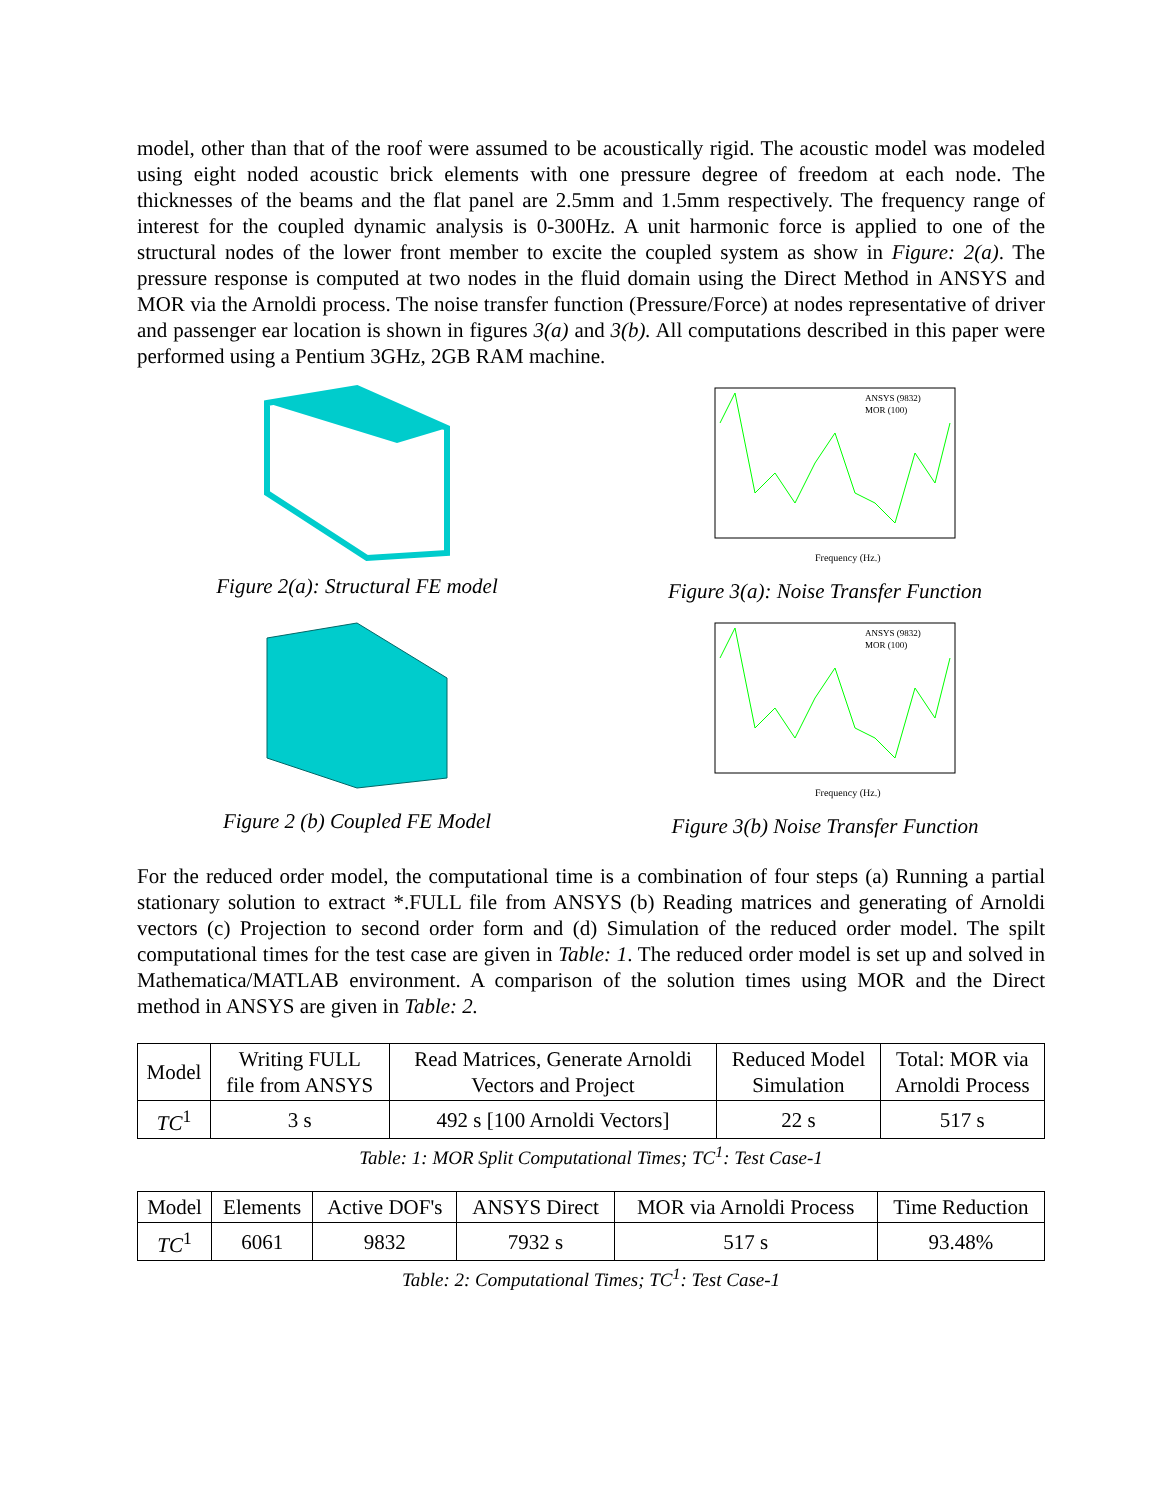model, other than that of the roof were assumed to be acoustically rigid. The acoustic model was modeled using eight noded acoustic brick elements with one pressure degree of freedom at each node. The thicknesses of the beams and the flat panel are 2.5mm and 1.5mm respectively. The frequency range of interest for the coupled dynamic analysis is 0-300Hz. A unit harmonic force is applied to one of the structural nodes of the lower front member to excite the coupled system as show in Figure: 2(a). The pressure response is computed at two nodes in the fluid domain using the Direct Method in ANSYS and MOR via the Arnoldi process. The noise transfer function (Pressure/Force) at nodes representative of driver and passenger ear location is shown in figures 3(a) and 3(b). All computations described in this paper were performed using a Pentium 3GHz, 2GB RAM machine.
Figure 2(a): Structural FE model
ANSYS (9832)
MOR (100)
Frequency (Hz.)
Figure 3(a): Noise Transfer Function
Figure 2 (b) Coupled FE Model
ANSYS (9832)
MOR (100)
Frequency (Hz.)
Figure 3(b) Noise Transfer Function
For the reduced order model, the computational time is a combination of four steps (a) Running a partial stationary solution to extract *.FULL file from ANSYS (b) Reading matrices and generating of Arnoldi vectors (c) Projection to second order form and (d) Simulation of the reduced order model. The spilt computational times for the test case are given in Table: 1. The reduced order model is set up and solved in Mathematica/MATLAB environment. A comparison of the solution times using MOR and the Direct method in ANSYS are given in Table: 2.
| Model | Writing FULL file from ANSYS | Read Matrices, Generate Arnoldi Vectors and Project | Reduced Model Simulation | Total: MOR via Arnoldi Process |
| --- | --- | --- | --- | --- |
| TC<sup>1</sup> | 3 s | 492 s [100 Arnoldi Vectors] | 22 s | 517 s |
Table: 1: MOR Split Computational Times; TC<sup>1</sup>: Test Case-1
| Model | Elements | Active DOF's | ANSYS Direct | MOR via Arnoldi Process | Time Reduction |
| --- | --- | --- | --- | --- | --- |
| TC<sup>1</sup> | 6061 | 9832 | 7932 s | 517 s | 93.48% |
Table: 2: Computational Times; TC<sup>1</sup>: Test Case-1